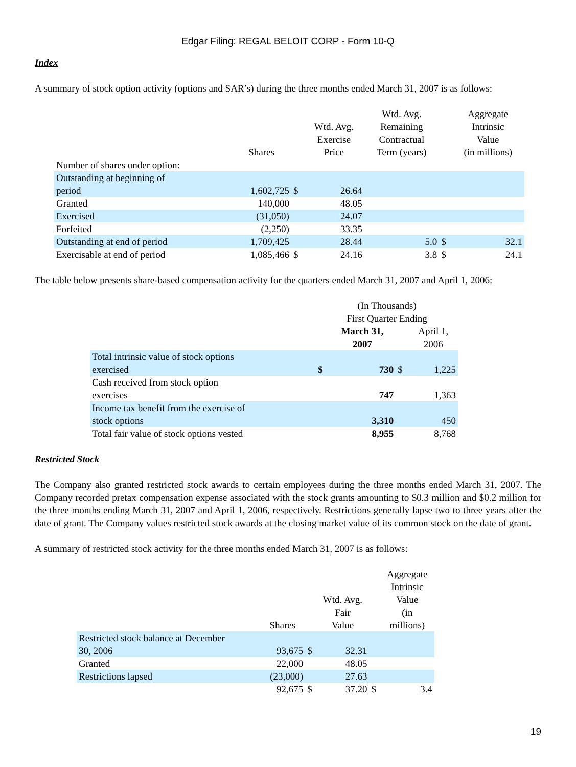Edgar Filing: REGAL BELOIT CORP - Form 10-Q
Index
A summary of stock option activity (options and SAR’s) during the three months ended March 31, 2007 is as follows:
| | Shares | | Wtd. Avg. Exercise Price | Wtd. Avg. Remaining Contractual Term (years) | | Aggregate Intrinsic Value (in millions) |
| --- | --- | --- | --- | --- | --- | --- |
| Number of shares under option: | | | | | | |
| Outstanding at beginning of period | 1,602,725 | $ | 26.64 | | | |
| Granted | 140,000 | | 48.05 | | | |
| Exercised | (31,050) | | 24.07 | | | |
| Forfeited | (2,250) | | 33.35 | | | |
| Outstanding at end of period | 1,709,425 | | 28.44 | 5.0 | $ | 32.1 |
| Exercisable at end of period | 1,085,466 | $ | 24.16 | 3.8 | $ | 24.1 |
The table below presents share-based compensation activity for the quarters ended March 31, 2007 and April 1, 2006:
| | (In Thousands) First Quarter Ending | | | |
| --- | --- | --- | --- | --- |
| | | March 31, 2007 | | April 1, 2006 |
| Total intrinsic value of stock options exercised | $ | 730 | $ | 1,225 |
| Cash received from stock option exercises | | 747 | | 1,363 |
| Income tax benefit from the exercise of stock options | | 3,310 | | 450 |
| Total fair value of stock options vested | | 8,955 | | 8,768 |
Restricted Stock
The Company also granted restricted stock awards to certain employees during the three months ended March 31, 2007. The Company recorded pretax compensation expense associated with the stock grants amounting to $0.3 million and $0.2 million for the three months ending March 31, 2007 and April 1, 2006, respectively. Restrictions generally lapse two to three years after the date of grant. The Company values restricted stock awards at the closing market value of its common stock on the date of grant.
A summary of restricted stock activity for the three months ended March 31, 2007 is as follows:
| | Shares | | Wtd. Avg. Fair Value | | Aggregate Intrinsic Value (in millions) |
| --- | --- | --- | --- | --- | --- |
| Restricted stock balance at December 30, 2006 | 93,675 | $ | 32.31 | | |
| Granted | 22,000 | | 48.05 | | |
| Restrictions lapsed | (23,000) | | 27.63 | | |
| | 92,675 | $ | 37.20 | $ | 3.4 |
19